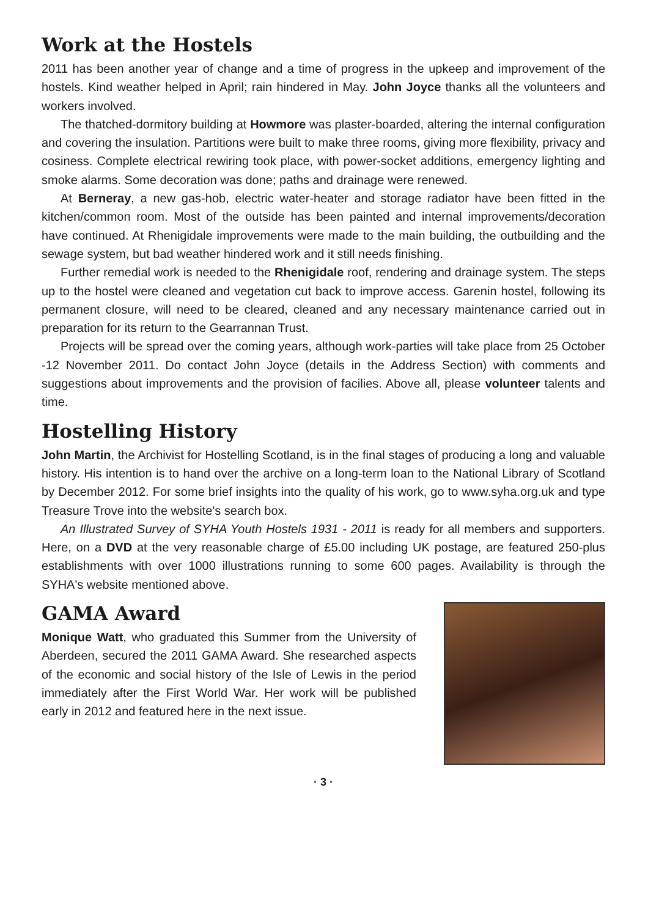Work at the Hostels
2011 has been another year of change and a time of progress in the upkeep and improvement of the hostels. Kind weather helped in April; rain hindered in May. John Joyce thanks all the volunteers and workers involved.
The thatched-dormitory building at Howmore was plaster-boarded, altering the internal configuration and covering the insulation. Partitions were built to make three rooms, giving more flexibility, privacy and cosiness. Complete electrical rewiring took place, with power-socket additions, emergency lighting and smoke alarms. Some decoration was done; paths and drainage were renewed.
At Berneray, a new gas-hob, electric water-heater and storage radiator have been fitted in the kitchen/common room. Most of the outside has been painted and internal improvements/decoration have continued. At Rhenigidale improvements were made to the main building, the outbuilding and the sewage system, but bad weather hindered work and it still needs finishing.
Further remedial work is needed to the Rhenigidale roof, rendering and drainage system. The steps up to the hostel were cleaned and vegetation cut back to improve access. Garenin hostel, following its permanent closure, will need to be cleared, cleaned and any necessary maintenance carried out in preparation for its return to the Gearrannan Trust.
Projects will be spread over the coming years, although work-parties will take place from 25 October -12 November 2011. Do contact John Joyce (details in the Address Section) with comments and suggestions about improvements and the provision of facilies. Above all, please volunteer talents and time.
Hostelling History
John Martin, the Archivist for Hostelling Scotland, is in the final stages of producing a long and valuable history. His intention is to hand over the archive on a long-term loan to the National Library of Scotland by December 2012. For some brief insights into the quality of his work, go to www.syha.org.uk and type Treasure Trove into the website's search box.
An Illustrated Survey of SYHA Youth Hostels 1931 - 2011 is ready for all members and supporters. Here, on a DVD at the very reasonable charge of £5.00 including UK postage, are featured 250-plus establishments with over 1000 illustrations running to some 600 pages. Availability is through the SYHA's website mentioned above.
GAMA Award
Monique Watt, who graduated this Summer from the University of Aberdeen, secured the 2011 GAMA Award. She researched aspects of the economic and social history of the Isle of Lewis in the period immediately after the First World War. Her work will be published early in 2012 and featured here in the next issue.
· 3 ·